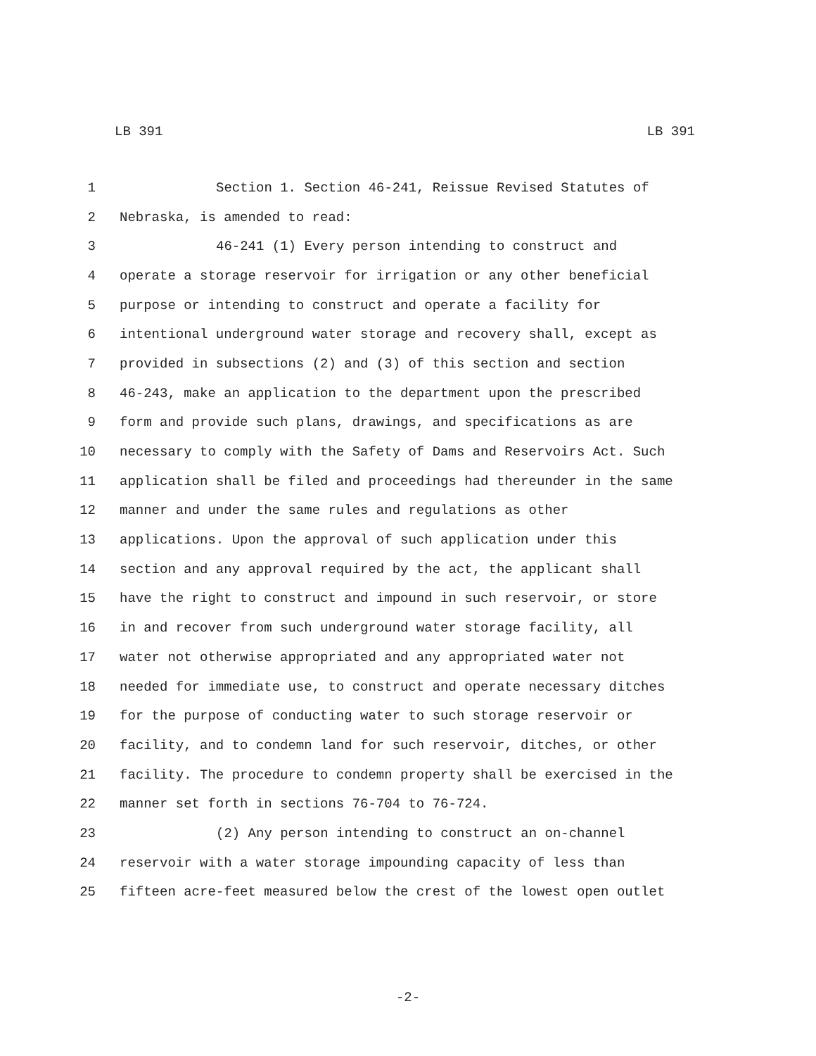LB 391 LB 391
1 Section 1. Section 46-241, Reissue Revised Statutes of
2 Nebraska, is amended to read:
3 46-241 (1) Every person intending to construct and
4 operate a storage reservoir for irrigation or any other beneficial
5 purpose or intending to construct and operate a facility for
6 intentional underground water storage and recovery shall, except as
7 provided in subsections (2) and (3) of this section and section
8 46-243, make an application to the department upon the prescribed
9 form and provide such plans, drawings, and specifications as are
10 necessary to comply with the Safety of Dams and Reservoirs Act. Such
11 application shall be filed and proceedings had thereunder in the same
12 manner and under the same rules and regulations as other
13 applications. Upon the approval of such application under this
14 section and any approval required by the act, the applicant shall
15 have the right to construct and impound in such reservoir, or store
16 in and recover from such underground water storage facility, all
17 water not otherwise appropriated and any appropriated water not
18 needed for immediate use, to construct and operate necessary ditches
19 for the purpose of conducting water to such storage reservoir or
20 facility, and to condemn land for such reservoir, ditches, or other
21 facility. The procedure to condemn property shall be exercised in the
22 manner set forth in sections 76-704 to 76-724.
23 (2) Any person intending to construct an on-channel
24 reservoir with a water storage impounding capacity of less than
25 fifteen acre-feet measured below the crest of the lowest open outlet
-2-